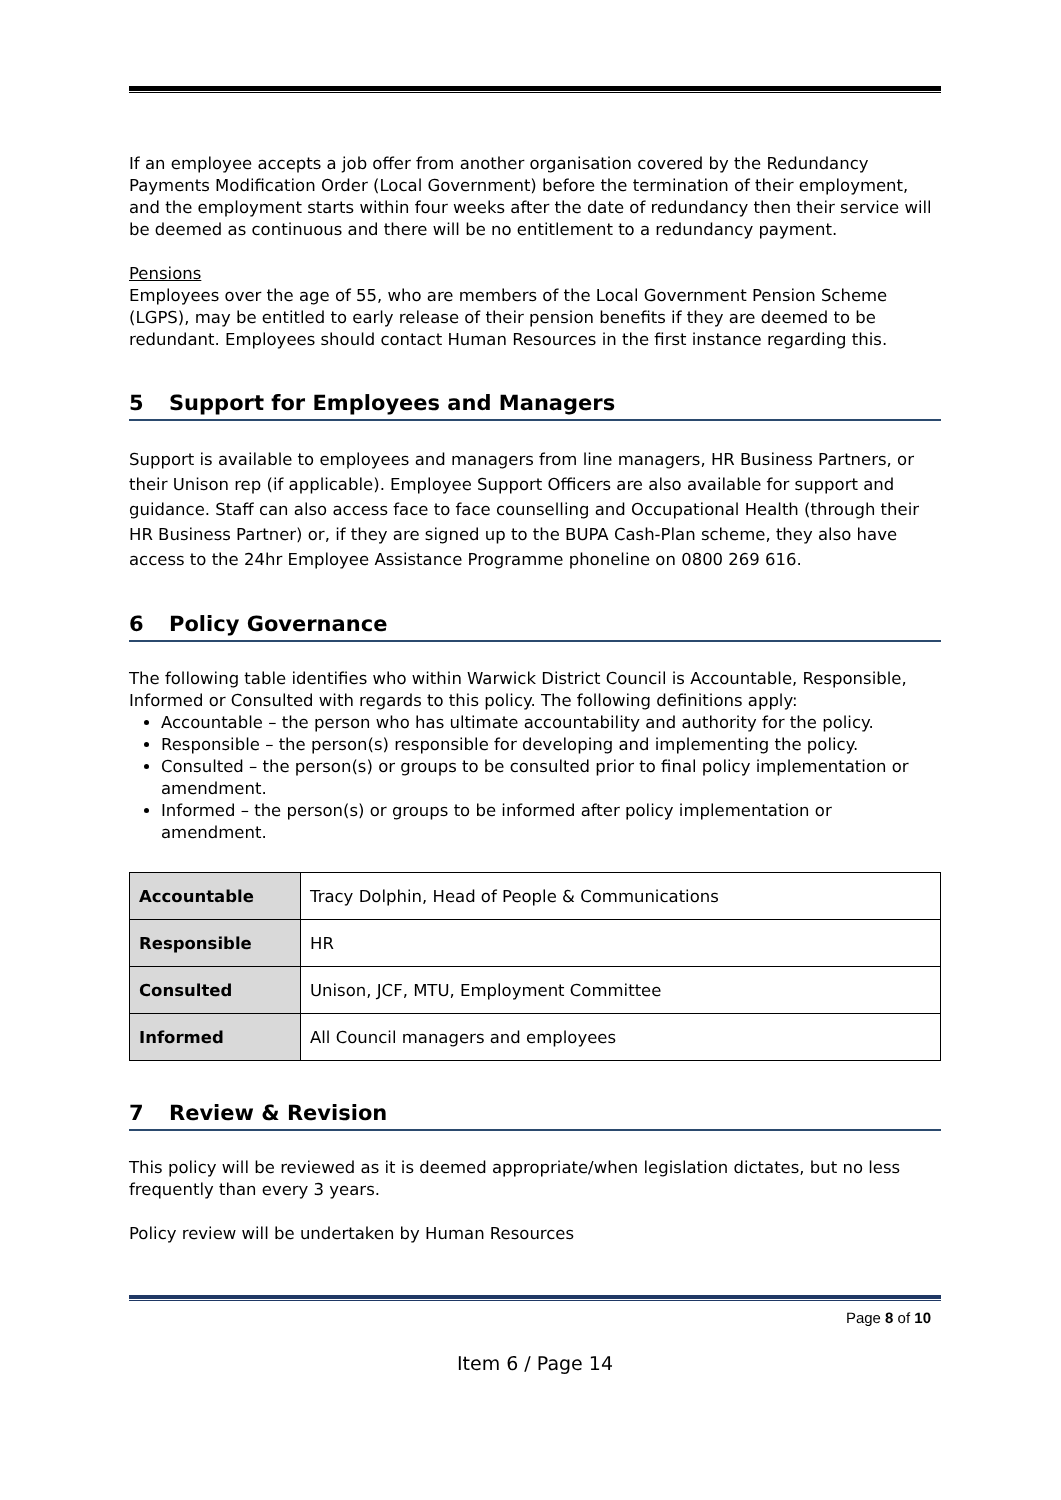If an employee accepts a job offer from another organisation covered by the Redundancy Payments Modification Order (Local Government) before the termination of their employment, and the employment starts within four weeks after the date of redundancy then their service will be deemed as continuous and there will be no entitlement to a redundancy payment.
Pensions
Employees over the age of 55, who are members of the Local Government Pension Scheme (LGPS), may be entitled to early release of their pension benefits if they are deemed to be redundant. Employees should contact Human Resources in the first instance regarding this.
5 Support for Employees and Managers
Support is available to employees and managers from line managers, HR Business Partners, or their Unison rep (if applicable). Employee Support Officers are also available for support and guidance. Staff can also access face to face counselling and Occupational Health (through their HR Business Partner) or, if they are signed up to the BUPA Cash-Plan scheme, they also have access to the 24hr Employee Assistance Programme phoneline on 0800 269 616.
6 Policy Governance
The following table identifies who within Warwick District Council is Accountable, Responsible, Informed or Consulted with regards to this policy. The following definitions apply:
Accountable – the person who has ultimate accountability and authority for the policy.
Responsible – the person(s) responsible for developing and implementing the policy.
Consulted – the person(s) or groups to be consulted prior to final policy implementation or amendment.
Informed – the person(s) or groups to be informed after policy implementation or amendment.
| Accountable | Tracy Dolphin, Head of People & Communications |
| Responsible | HR |
| Consulted | Unison, JCF, MTU, Employment Committee |
| Informed | All Council managers and employees |
7 Review & Revision
This policy will be reviewed as it is deemed appropriate/when legislation dictates, but no less frequently than every 3 years.
Policy review will be undertaken by Human Resources
Page 8 of 10
Item 6 / Page 14